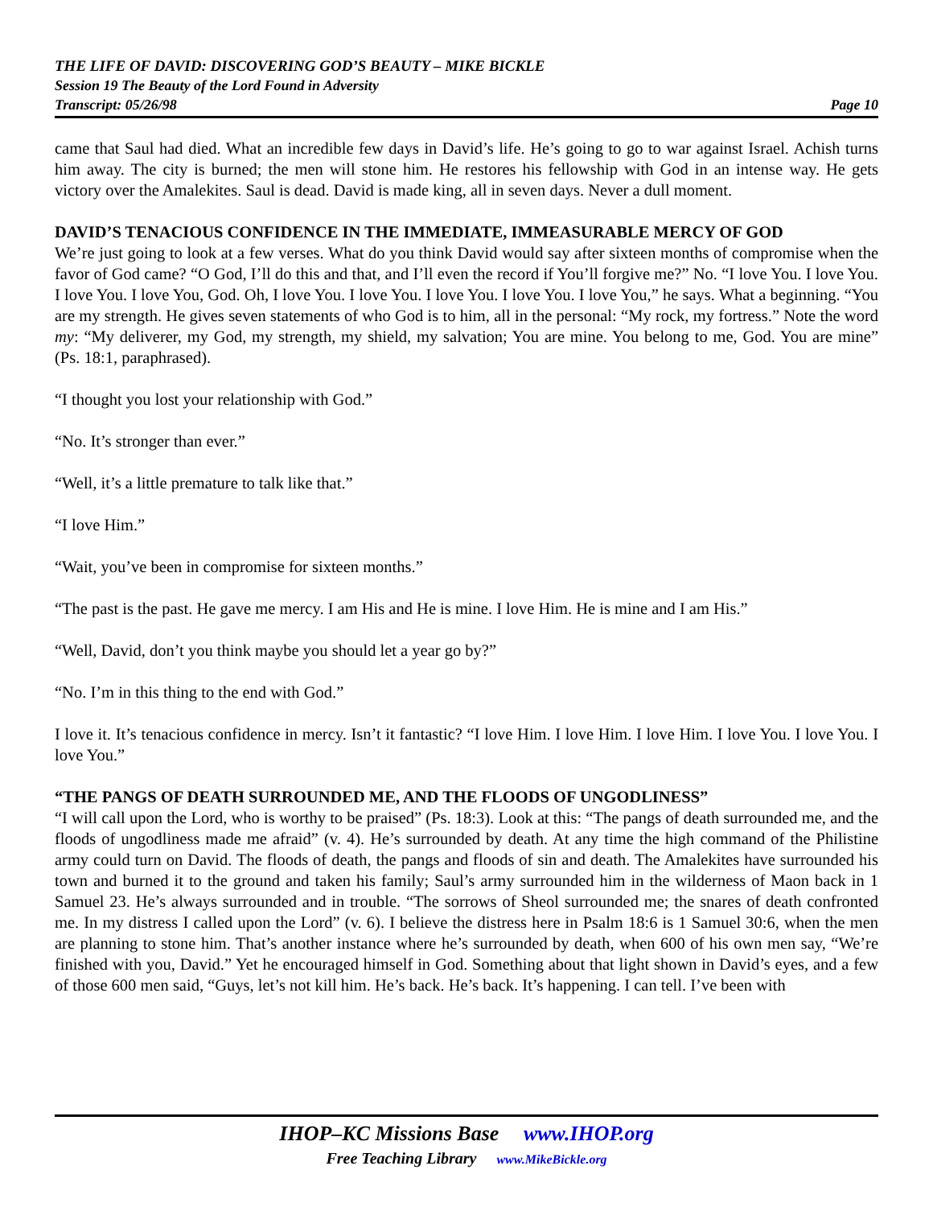THE LIFE OF DAVID: DISCOVERING GOD’S BEAUTY – MIKE BICKLE
Session 19 The Beauty of the Lord Found in Adversity
Transcript: 05/26/98 Page 10
came that Saul had died. What an incredible few days in David’s life. He’s going to go to war against Israel. Achish turns him away. The city is burned; the men will stone him. He restores his fellowship with God in an intense way. He gets victory over the Amalekites. Saul is dead. David is made king, all in seven days. Never a dull moment.
DAVID’S TENACIOUS CONFIDENCE IN THE IMMEDIATE, IMMEASURABLE MERCY OF GOD
We’re just going to look at a few verses. What do you think David would say after sixteen months of compromise when the favor of God came? “O God, I’ll do this and that, and I’ll even the record if You’ll forgive me?” No. “I love You. I love You. I love You. I love You, God. Oh, I love You. I love You. I love You. I love You. I love You,” he says. What a beginning. “You are my strength. He gives seven statements of who God is to him, all in the personal: “My rock, my fortress.” Note the word my: “My deliverer, my God, my strength, my shield, my salvation; You are mine. You belong to me, God. You are mine” (Ps. 18:1, paraphrased).
“I thought you lost your relationship with God.”
“No. It’s stronger than ever.”
“Well, it’s a little premature to talk like that.”
“I love Him.”
“Wait, you’ve been in compromise for sixteen months.”
“The past is the past. He gave me mercy. I am His and He is mine. I love Him. He is mine and I am His.”
“Well, David, don’t you think maybe you should let a year go by?”
“No. I’m in this thing to the end with God.”
I love it. It’s tenacious confidence in mercy. Isn’t it fantastic? “I love Him. I love Him. I love Him. I love You. I love You. I love You.”
“THE PANGS OF DEATH SURROUNDED ME, AND THE FLOODS OF UNGODLINESS”
“I will call upon the Lord, who is worthy to be praised” (Ps. 18:3). Look at this: “The pangs of death surrounded me, and the floods of ungodliness made me afraid” (v. 4). He’s surrounded by death. At any time the high command of the Philistine army could turn on David. The floods of death, the pangs and floods of sin and death. The Amalekites have surrounded his town and burned it to the ground and taken his family; Saul’s army surrounded him in the wilderness of Maon back in 1 Samuel 23. He’s always surrounded and in trouble. “The sorrows of Sheol surrounded me; the snares of death confronted me. In my distress I called upon the Lord” (v. 6). I believe the distress here in Psalm 18:6 is 1 Samuel 30:6, when the men are planning to stone him. That’s another instance where he’s surrounded by death, when 600 of his own men say, “We’re finished with you, David.” Yet he encouraged himself in God. Something about that light shown in David’s eyes, and a few of those 600 men said, “Guys, let’s not kill him. He’s back. He’s back. It’s happening. I can tell. I’ve been with
IHOP–KC Missions Base www.IHOP.org
Free Teaching Library www.MikeBickle.org